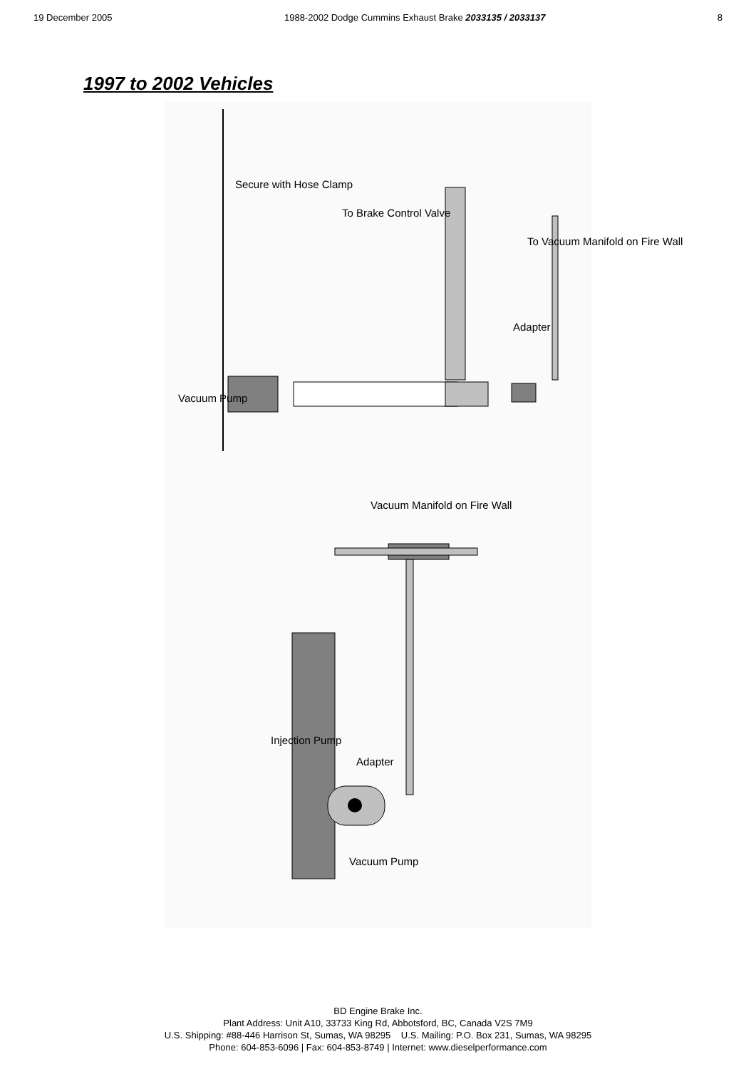19 December 2005 1988-2002 Dodge Cummins Exhaust Brake 2033135 / 2033137 8
1997 to 2002 Vehicles
Secure with Hose Clamp
To Brake Control Valve
To Vacuum Manifold on Fire Wall
Adapter
Vacuum Pump
Vacuum Manifold on Fire Wall
Injection Pump
Adapter
Vacuum Pump
BD Engine Brake Inc.
Plant Address: Unit A10, 33733 King Rd, Abbotsford, BC, Canada V2S 7M9
U.S. Shipping: #88-446 Harrison St, Sumas, WA 98295 U.S. Mailing: P.O. Box 231, Sumas, WA 98295
Phone: 604-853-6096 | Fax: 604-853-8749 | Internet: www.dieselperformance.com